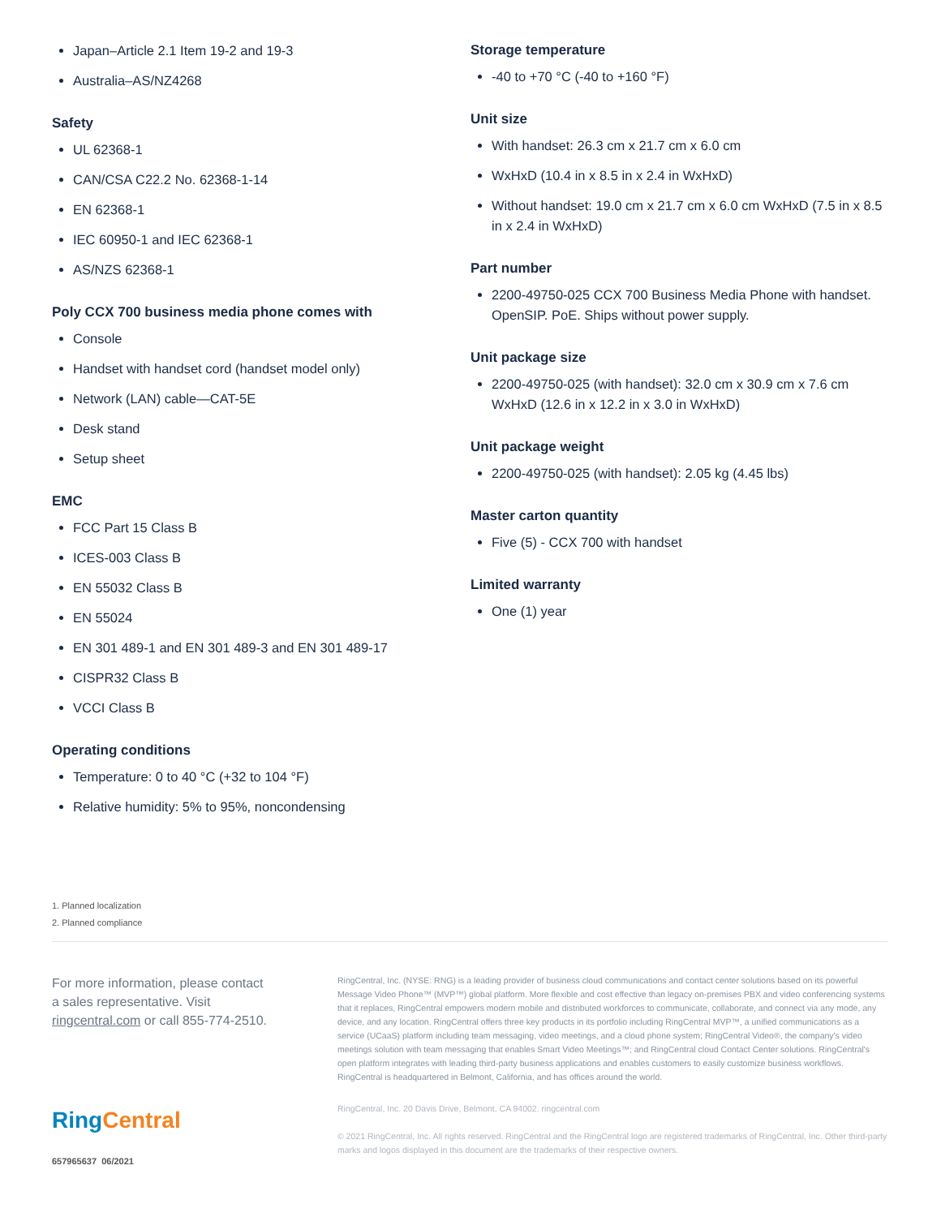Japan–Article 2.1 Item 19-2 and 19-3
Australia–AS/NZ4268
Safety
UL 62368-1
CAN/CSA C22.2 No. 62368-1-14
EN 62368-1
IEC 60950-1 and IEC 62368-1
AS/NZS 62368-1
Poly CCX 700 business media phone comes with
Console
Handset with handset cord (handset model only)
Network (LAN) cable—CAT-5E
Desk stand
Setup sheet
EMC
FCC Part 15 Class B
ICES-003 Class B
EN 55032 Class B
EN 55024
EN 301 489-1 and EN 301 489-3 and EN 301 489-17
CISPR32 Class B
VCCI Class B
Operating conditions
Temperature: 0 to 40 °C (+32 to 104 °F)
Relative humidity: 5% to 95%, noncondensing
Storage temperature
-40 to +70 °C (-40 to +160 °F)
Unit size
With handset: 26.3 cm x 21.7 cm x 6.0 cm
WxHxD (10.4 in x 8.5 in x 2.4 in WxHxD)
Without handset: 19.0 cm x 21.7 cm x 6.0 cm WxHxD (7.5 in x 8.5 in x 2.4 in WxHxD)
Part number
2200-49750-025 CCX 700 Business Media Phone with handset. OpenSIP. PoE. Ships without power supply.
Unit package size
2200-49750-025 (with handset): 32.0 cm x 30.9 cm x 7.6 cm WxHxD (12.6 in x 12.2 in x 3.0 in WxHxD)
Unit package weight
2200-49750-025 (with handset): 2.05 kg (4.45 lbs)
Master carton quantity
Five (5) - CCX 700 with handset
Limited warranty
One (1) year
1. Planned localization
2. Planned compliance
For more information, please contact
a sales representative. Visit
ringcentral.com or call 855-774-2510.
Ring Central
657965637 06/2021
RingCentral, Inc. (NYSE: RNG) is a leading provider of business cloud communications and contact center solutions based on its powerful Message Video Phone™ (MVP™) global platform. More flexible and cost effective than legacy on-premises PBX and video conferencing systems that it replaces, RingCentral empowers modern mobile and distributed workforces to communicate, collaborate, and connect via any mode, any device, and any location. RingCentral offers three key products in its portfolio including RingCentral MVP™, a unified communications as a service (UCaaS) platform including team messaging, video meetings, and a cloud phone system; RingCentral Video®, the company's video meetings solution with team messaging that enables Smart Video Meetings™; and RingCentral cloud Contact Center solutions. RingCentral's open platform integrates with leading third-party business applications and enables customers to easily customize business workflows. RingCentral is headquartered in Belmont, California, and has offices around the world.
RingCentral, Inc. 20 Davis Drive, Belmont, CA 94002. ringcentral.com
© 2021 RingCentral, Inc. All rights reserved. RingCentral and the RingCentral logo are registered trademarks of RingCentral, Inc. Other third-party marks and logos displayed in this document are the trademarks of their respective owners.